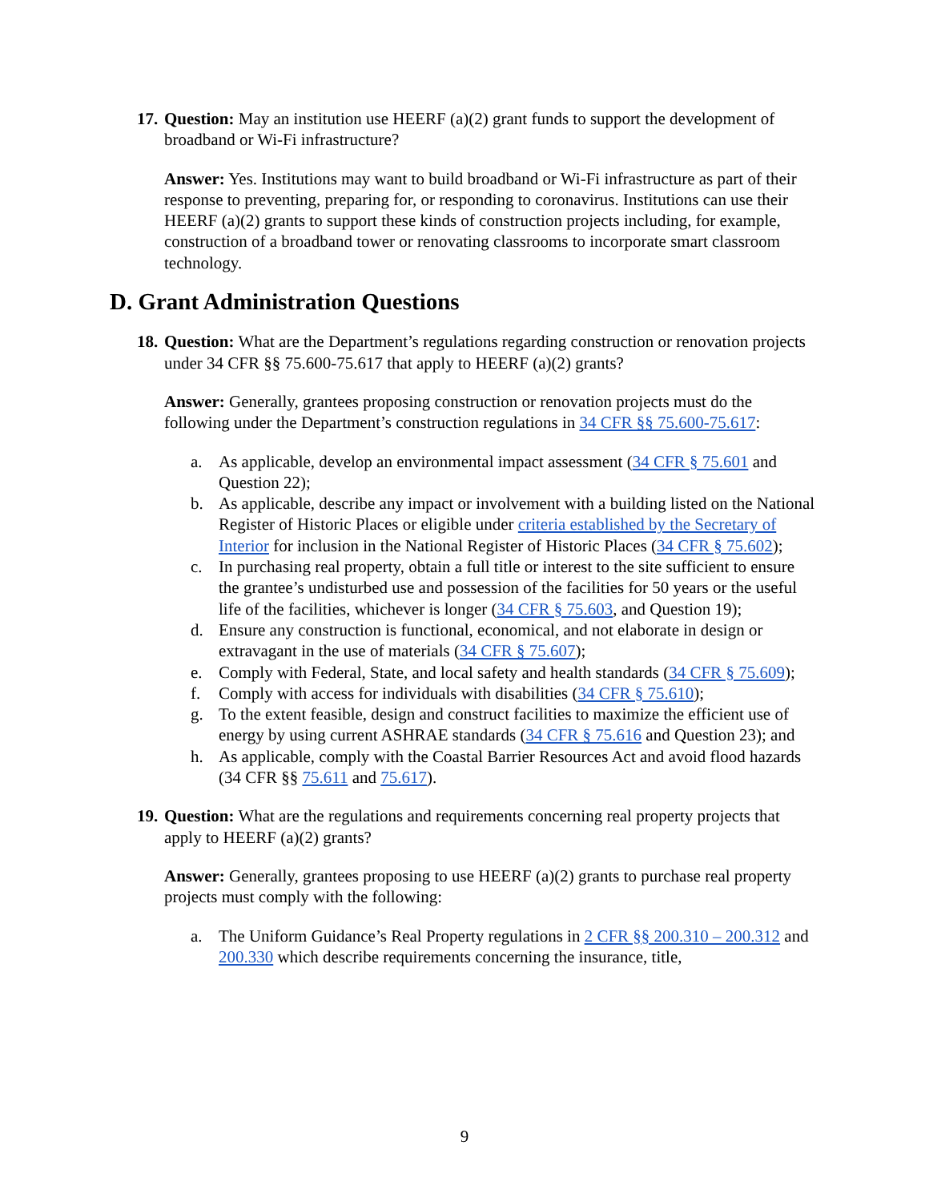17. Question: May an institution use HEERF (a)(2) grant funds to support the development of broadband or Wi-Fi infrastructure?
Answer: Yes. Institutions may want to build broadband or Wi-Fi infrastructure as part of their response to preventing, preparing for, or responding to coronavirus. Institutions can use their HEERF (a)(2) grants to support these kinds of construction projects including, for example, construction of a broadband tower or renovating classrooms to incorporate smart classroom technology.
D. Grant Administration Questions
18. Question: What are the Department’s regulations regarding construction or renovation projects under 34 CFR §§ 75.600-75.617 that apply to HEERF (a)(2) grants?
Answer: Generally, grantees proposing construction or renovation projects must do the following under the Department’s construction regulations in 34 CFR §§ 75.600-75.617:
a. As applicable, develop an environmental impact assessment (34 CFR § 75.601 and Question 22);
b. As applicable, describe any impact or involvement with a building listed on the National Register of Historic Places or eligible under criteria established by the Secretary of Interior for inclusion in the National Register of Historic Places (34 CFR § 75.602);
c. In purchasing real property, obtain a full title or interest to the site sufficient to ensure the grantee’s undisturbed use and possession of the facilities for 50 years or the useful life of the facilities, whichever is longer (34 CFR § 75.603, and Question 19);
d. Ensure any construction is functional, economical, and not elaborate in design or extravagant in the use of materials (34 CFR § 75.607);
e. Comply with Federal, State, and local safety and health standards (34 CFR § 75.609);
f. Comply with access for individuals with disabilities (34 CFR § 75.610);
g. To the extent feasible, design and construct facilities to maximize the efficient use of energy by using current ASHRAE standards (34 CFR § 75.616 and Question 23); and
h. As applicable, comply with the Coastal Barrier Resources Act and avoid flood hazards (34 CFR §§ 75.611 and 75.617).
19. Question: What are the regulations and requirements concerning real property projects that apply to HEERF (a)(2) grants?
Answer: Generally, grantees proposing to use HEERF (a)(2) grants to purchase real property projects must comply with the following:
a. The Uniform Guidance’s Real Property regulations in 2 CFR §§ 200.310 – 200.312 and 200.330 which describe requirements concerning the insurance, title,
9